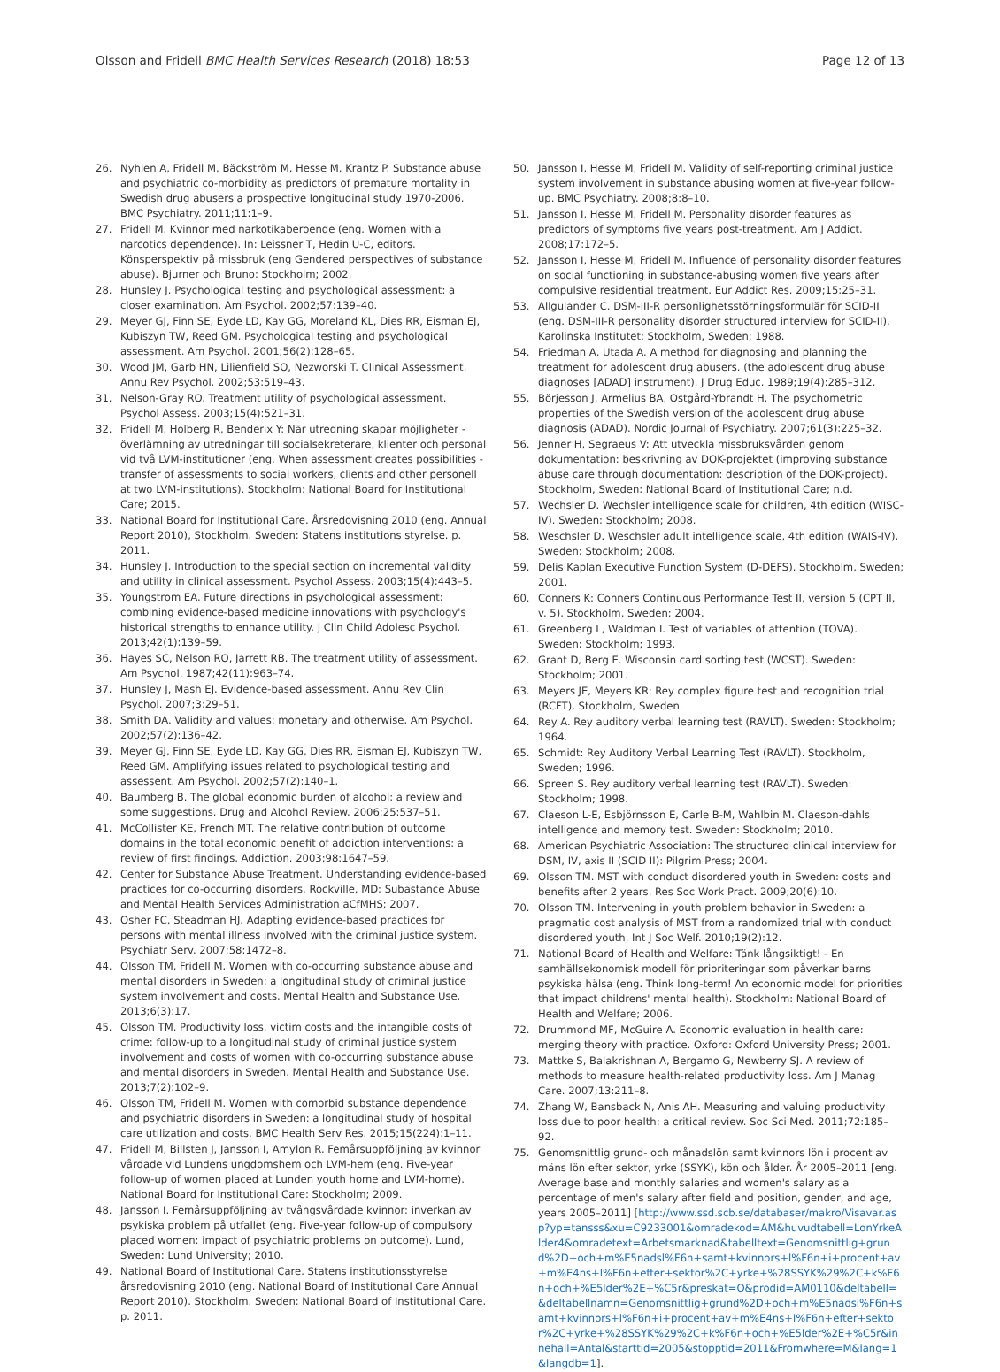Olsson and Fridell BMC Health Services Research (2018) 18:53 Page 12 of 13
26. Nyhlen A, Fridell M, Bäckström M, Hesse M, Krantz P. Substance abuse and psychiatric co-morbidity as predictors of premature mortality in Swedish drug abusers a prospective longitudinal study 1970-2006. BMC Psychiatry. 2011;11:1–9.
27. Fridell M. Kvinnor med narkotikaberoende (eng. Women with a narcotics dependence). In: Leissner T, Hedin U-C, editors. Könsperspektiv på missbruk (eng Gendered perspectives of substance abuse). Bjurner och Bruno: Stockholm; 2002.
28. Hunsley J. Psychological testing and psychological assessment: a closer examination. Am Psychol. 2002;57:139–40.
29. Meyer GJ, Finn SE, Eyde LD, Kay GG, Moreland KL, Dies RR, Eisman EJ, Kubiszyn TW, Reed GM. Psychological testing and psychological assessment. Am Psychol. 2001;56(2):128–65.
30. Wood JM, Garb HN, Lilienfield SO, Nezworski T. Clinical Assessment. Annu Rev Psychol. 2002;53:519–43.
31. Nelson-Gray RO. Treatment utility of psychological assessment. Psychol Assess. 2003;15(4):521–31.
32. Fridell M, Holberg R, Benderix Y: När utredning skapar möjligheter - överlämning av utredningar till socialsekreterare, klienter och personal vid två LVM-institutioner (eng. When assessment creates possibilities - transfer of assessments to social workers, clients and other personell at two LVM-institutions). Stockholm: National Board for Institutional Care; 2015.
33. National Board for Institutional Care. Årsredovisning 2010 (eng. Annual Report 2010), Stockholm. Sweden: Statens institutions styrelse. p. 2011.
34. Hunsley J. Introduction to the special section on incremental validity and utility in clinical assessment. Psychol Assess. 2003;15(4):443–5.
35. Youngstrom EA. Future directions in psychological assessment: combining evidence-based medicine innovations with psychology's historical strengths to enhance utility. J Clin Child Adolesc Psychol. 2013;42(1):139–59.
36. Hayes SC, Nelson RO, Jarrett RB. The treatment utility of assessment. Am Psychol. 1987;42(11):963–74.
37. Hunsley J, Mash EJ. Evidence-based assessment. Annu Rev Clin Psychol. 2007;3:29–51.
38. Smith DA. Validity and values: monetary and otherwise. Am Psychol. 2002;57(2):136–42.
39. Meyer GJ, Finn SE, Eyde LD, Kay GG, Dies RR, Eisman EJ, Kubiszyn TW, Reed GM. Amplifying issues related to psychological testing and assessent. Am Psychol. 2002;57(2):140–1.
40. Baumberg B. The global economic burden of alcohol: a review and some suggestions. Drug and Alcohol Review. 2006;25:537–51.
41. McCollister KE, French MT. The relative contribution of outcome domains in the total economic benefit of addiction interventions: a review of first findings. Addiction. 2003;98:1647–59.
42. Center for Substance Abuse Treatment. Understanding evidence-based practices for co-occurring disorders. Rockville, MD: Subastance Abuse and Mental Health Services Administration aCfMHS; 2007.
43. Osher FC, Steadman HJ. Adapting evidence-based practices for persons with mental illness involved with the criminal justice system. Psychiatr Serv. 2007;58:1472–8.
44. Olsson TM, Fridell M. Women with co-occurring substance abuse and mental disorders in Sweden: a longitudinal study of criminal justice system involvement and costs. Mental Health and Substance Use. 2013;6(3):17.
45. Olsson TM. Productivity loss, victim costs and the intangible costs of crime: follow-up to a longitudinal study of criminal justice system involvement and costs of women with co-occurring substance abuse and mental disorders in Sweden. Mental Health and Substance Use. 2013;7(2):102–9.
46. Olsson TM, Fridell M. Women with comorbid substance dependence and psychiatric disorders in Sweden: a longitudinal study of hospital care utilization and costs. BMC Health Serv Res. 2015;15(224):1–11.
47. Fridell M, Billsten J, Jansson I, Amylon R. Femårsuppföljning av kvinnor vårdade vid Lundens ungdomshem och LVM-hem (eng. Five-year follow-up of women placed at Lunden youth home and LVM-home). National Board for Institutional Care: Stockholm; 2009.
48. Jansson I. Femårsuppföljning av tvångsvårdade kvinnor: inverkan av psykiska problem på utfallet (eng. Five-year follow-up of compulsory placed women: impact of psychiatric problems on outcome). Lund, Sweden: Lund University; 2010.
49. National Board of Institutional Care. Statens institutionsstyrelse årsredovisning 2010 (eng. National Board of Institutional Care Annual Report 2010). Stockholm. Sweden: National Board of Institutional Care. p. 2011.
50. Jansson I, Hesse M, Fridell M. Validity of self-reporting criminal justice system involvement in substance abusing women at five-year follow-up. BMC Psychiatry. 2008;8:8–10.
51. Jansson I, Hesse M, Fridell M. Personality disorder features as predictors of symptoms five years post-treatment. Am J Addict. 2008;17:172–5.
52. Jansson I, Hesse M, Fridell M. Influence of personality disorder features on social functioning in substance-abusing women five years after compulsive residential treatment. Eur Addict Res. 2009;15:25–31.
53. Allgulander C. DSM-III-R personlighetsstörningsformulär för SCID-II (eng. DSM-III-R personality disorder structured interview for SCID-II). Karolinska Institutet: Stockholm, Sweden; 1988.
54. Friedman A, Utada A. A method for diagnosing and planning the treatment for adolescent drug abusers. (the adolescent drug abuse diagnoses [ADAD] instrument). J Drug Educ. 1989;19(4):285–312.
55. Börjesson J, Armelius BA, Ostgård-Ybrandt H. The psychometric properties of the Swedish version of the adolescent drug abuse diagnosis (ADAD). Nordic Journal of Psychiatry. 2007;61(3):225–32.
56. Jenner H, Segraeus V: Att utveckla missbruksvården genom dokumentation: beskrivning av DOK-projektet (improving substance abuse care through documentation: description of the DOK-project). Stockholm, Sweden: National Board of Institutional Care; n.d.
57. Wechsler D. Wechsler intelligence scale for children, 4th edition (WISC-IV). Sweden: Stockholm; 2008.
58. Weschsler D. Weschsler adult intelligence scale, 4th edition (WAIS-IV). Sweden: Stockholm; 2008.
59. Delis Kaplan Executive Function System (D-DEFS). Stockholm, Sweden; 2001.
60. Conners K: Conners Continuous Performance Test II, version 5 (CPT II, v. 5). Stockholm, Sweden; 2004.
61. Greenberg L, Waldman I. Test of variables of attention (TOVA). Sweden: Stockholm; 1993.
62. Grant D, Berg E. Wisconsin card sorting test (WCST). Sweden: Stockholm; 2001.
63. Meyers JE, Meyers KR: Rey complex figure test and recognition trial (RCFT). Stockholm, Sweden.
64. Rey A. Rey auditory verbal learning test (RAVLT). Sweden: Stockholm; 1964.
65. Schmidt: Rey Auditory Verbal Learning Test (RAVLT). Stockholm, Sweden; 1996.
66. Spreen S. Rey auditory verbal learning test (RAVLT). Sweden: Stockholm; 1998.
67. Claeson L-E, Esbjörnsson E, Carle B-M, Wahlbin M. Claeson-dahls intelligence and memory test. Sweden: Stockholm; 2010.
68. American Psychiatric Association: The structured clinical interview for DSM, IV, axis II (SCID II): Pilgrim Press; 2004.
69. Olsson TM. MST with conduct disordered youth in Sweden: costs and benefits after 2 years. Res Soc Work Pract. 2009;20(6):10.
70. Olsson TM. Intervening in youth problem behavior in Sweden: a pragmatic cost analysis of MST from a randomized trial with conduct disordered youth. Int J Soc Welf. 2010;19(2):12.
71. National Board of Health and Welfare: Tänk långsiktigt! - En samhällsekonomisk modell för prioriteringar som påverkar barns psykiska hälsa (eng. Think long-term! An economic model for priorities that impact childrens' mental health). Stockholm: National Board of Health and Welfare; 2006.
72. Drummond MF, McGuire A. Economic evaluation in health care: merging theory with practice. Oxford: Oxford University Press; 2001.
73. Mattke S, Balakrishnan A, Bergamo G, Newberry SJ. A review of methods to measure health-related productivity loss. Am J Manag Care. 2007;13:211–8.
74. Zhang W, Bansback N, Anis AH. Measuring and valuing productivity loss due to poor health: a critical review. Soc Sci Med. 2011;72:185–92.
75. Genomsnittlig grund- och månadslön samt kvinnors lön i procent av mäns lön efter sektor, yrke (SSYK), kön och ålder. År 2005–2011 [eng. Average base and monthly salaries and women's salary as a percentage of men's salary after field and position, gender, and age, years 2005–2011] [http://www.ssd.scb.se/databaser/makro/Visavar.asp?yp=tansss&xu=C9233001&omradekod=AM&huvudtabell=LonYrkeAlder4&omradetext=Arbetsmarknad&tabelltext=Genomsnittlig+grund%2D+och+m%E5nadsl%F6n+samt+kvinnors+l%F6n+i+procent+av+m%E4ns+l%F6n+efter+sektor%2C+yrke+%28SSYK%29%2C+k%F6n+och+%E5lder%2E+%C5r&preskat=O&prodid=AM0110&deltabell=&deltabellnamn=Genomsnittlig+grund%2D+och+m%E5nadsl%F6n+samt+kvinnors+l%F6n+i+procent+av+m%E4ns+l%F6n+efter+sektor%2C+yrke+%28SSYK%29%2C+k%F6n+och+%E5lder%2E+%C5r&innehall=Antal&starttid=2005&stopptid=2011&Fromwhere=M&lang=1&langdb=1].